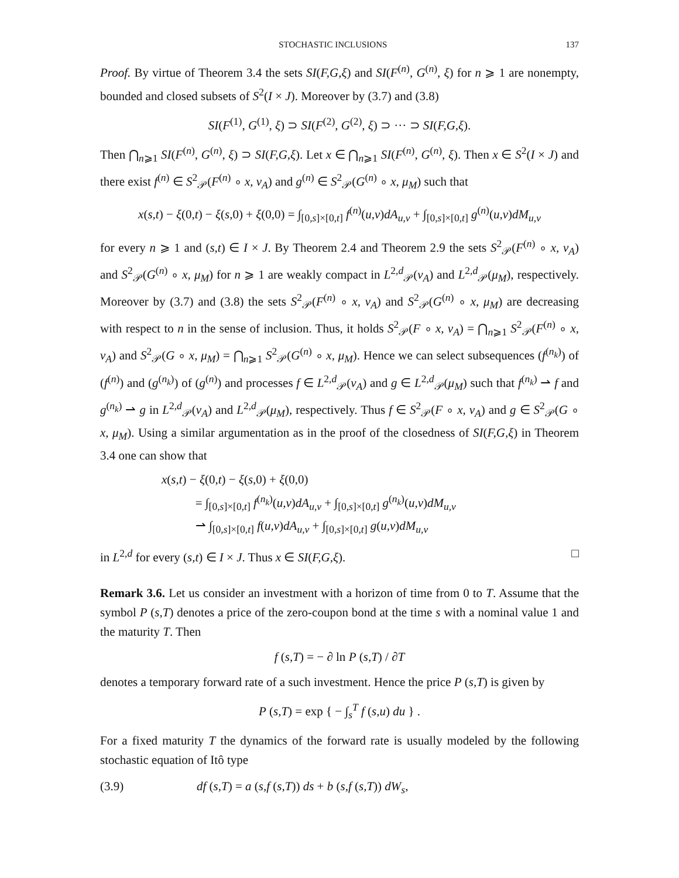STOCHASTIC INCLUSIONS 137
Proof. By virtue of Theorem 3.4 the sets SI(F,G,ξ) and SI(F<sup>(n)</sup>, G<sup>(n)</sup>, ξ) for n ⩾ 1 are nonempty, bounded and closed subsets of S<sup>2</sup>(I × J). Moreover by (3.7) and (3.8)
SI(F<sup>(1)</sup>, G<sup>(1)</sup>, ξ) ⊃ SI(F<sup>(2)</sup>, G<sup>(2)</sup>, ξ) ⊃ ··· ⊃ SI(F,G,ξ).
Then ⋂<sub>n⩾1</sub> SI(F<sup>(n)</sup>, G<sup>(n)</sup>, ξ) ⊃ SI(F,G,ξ). Let x ∈ ⋂<sub>n⩾1</sub> SI(F<sup>(n)</sup>, G<sup>(n)</sup>, ξ). Then x ∈ S<sup>2</sup>(I × J) and there exist f<sup>(n)</sup> ∈ S<sup>2</sup><sub>𝒫</sub>(F<sup>(n)</sup> ∘ x, ν<sub>A</sub>) and g<sup>(n)</sup> ∈ S<sup>2</sup><sub>𝒫</sub>(G<sup>(n)</sup> ∘ x, μ<sub>M</sub>) such that
x(s,t) − ξ(0,t) − ξ(s,0) + ξ(0,0) = ∫<sub>[0,s]×[0,t]</sub> f<sup>(n)</sup>(u,v)dA<sub>u,v</sub> + ∫<sub>[0,s]×[0,t]</sub> g<sup>(n)</sup>(u,v)dM<sub>u,v</sub>
for every n ⩾ 1 and (s,t) ∈ I × J. By Theorem 2.4 and Theorem 2.9 the sets S<sup>2</sup><sub>𝒫</sub>(F<sup>(n)</sup> ∘ x, ν<sub>A</sub>) and S<sup>2</sup><sub>𝒫</sub>(G<sup>(n)</sup> ∘ x, μ<sub>M</sub>) for n ⩾ 1 are weakly compact in L<sup>2,d</sup><sub>𝒫</sub>(ν<sub>A</sub>) and L<sup>2,d</sup><sub>𝒫</sub>(μ<sub>M</sub>), respectively. Moreover by (3.7) and (3.8) the sets S<sup>2</sup><sub>𝒫</sub>(F<sup>(n)</sup> ∘ x, ν<sub>A</sub>) and S<sup>2</sup><sub>𝒫</sub>(G<sup>(n)</sup> ∘ x, μ<sub>M</sub>) are decreasing with respect to n in the sense of inclusion. Thus, it holds S<sup>2</sup><sub>𝒫</sub>(F ∘ x, ν<sub>A</sub>) = ⋂<sub>n⩾1</sub> S<sup>2</sup><sub>𝒫</sub>(F<sup>(n)</sup> ∘ x, ν<sub>A</sub>) and S<sup>2</sup><sub>𝒫</sub>(G ∘ x, μ<sub>M</sub>) = ⋂<sub>n⩾1</sub> S<sup>2</sup><sub>𝒫</sub>(G<sup>(n)</sup> ∘ x, μ<sub>M</sub>). Hence we can select subsequences (f<sup>(n<sub>k</sub>)</sup>) of (f<sup>(n)</sup>) and (g<sup>(n<sub>k</sub>)</sup>) of (g<sup>(n)</sup>) and processes f ∈ L<sup>2,d</sup><sub>𝒫</sub>(ν<sub>A</sub>) and g ∈ L<sup>2,d</sup><sub>𝒫</sub>(μ<sub>M</sub>) such that f<sup>(n<sub>k</sub>)</sup> ⇀ f and g<sup>(n<sub>k</sub>)</sup> ⇀ g in L<sup>2,d</sup><sub>𝒫</sub>(ν<sub>A</sub>) and L<sup>2,d</sup><sub>𝒫</sub>(μ<sub>M</sub>), respectively. Thus f ∈ S<sup>2</sup><sub>𝒫</sub>(F ∘ x, ν<sub>A</sub>) and g ∈ S<sup>2</sup><sub>𝒫</sub>(G ∘ x, μ<sub>M</sub>). Using a similar argumentation as in the proof of the closedness of SI(F,G,ξ) in Theorem 3.4 one can show that
x(s,t) − ξ(0,t) − ξ(s,0) + ξ(0,0)
= ∫<sub>[0,s]×[0,t]</sub> f<sup>(n<sub>k</sub>)</sup>(u,v)dA<sub>u,v</sub> + ∫<sub>[0,s]×[0,t]</sub> g<sup>(n<sub>k</sub>)</sup>(u,v)dM<sub>u,v</sub>
⇀ ∫<sub>[0,s]×[0,t]</sub> f(u,v)dA<sub>u,v</sub> + ∫<sub>[0,s]×[0,t]</sub> g(u,v)dM<sub>u,v</sub>
in L<sup>2,d</sup> for every (s,t) ∈ I × J. Thus x ∈ SI(F,G,ξ). □
Remark 3.6. Let us consider an investment with a horizon of time from 0 to T. Assume that the symbol P (s,T) denotes a price of the zero-coupon bond at the time s with a nominal value 1 and the maturity T. Then
f (s,T) = − ∂ ln P (s,T) / ∂T
denotes a temporary forward rate of a such investment. Hence the price P (s,T) is given by
P (s,T) = exp { − ∫<sub>s</sub><sup>T</sup> f (s,u) du } .
For a fixed maturity T the dynamics of the forward rate is usually modeled by the following stochastic equation of Itô type
(3.9) df (s,T) = a (s,f (s,T)) ds + b (s,f (s,T)) dW<sub>s</sub>,